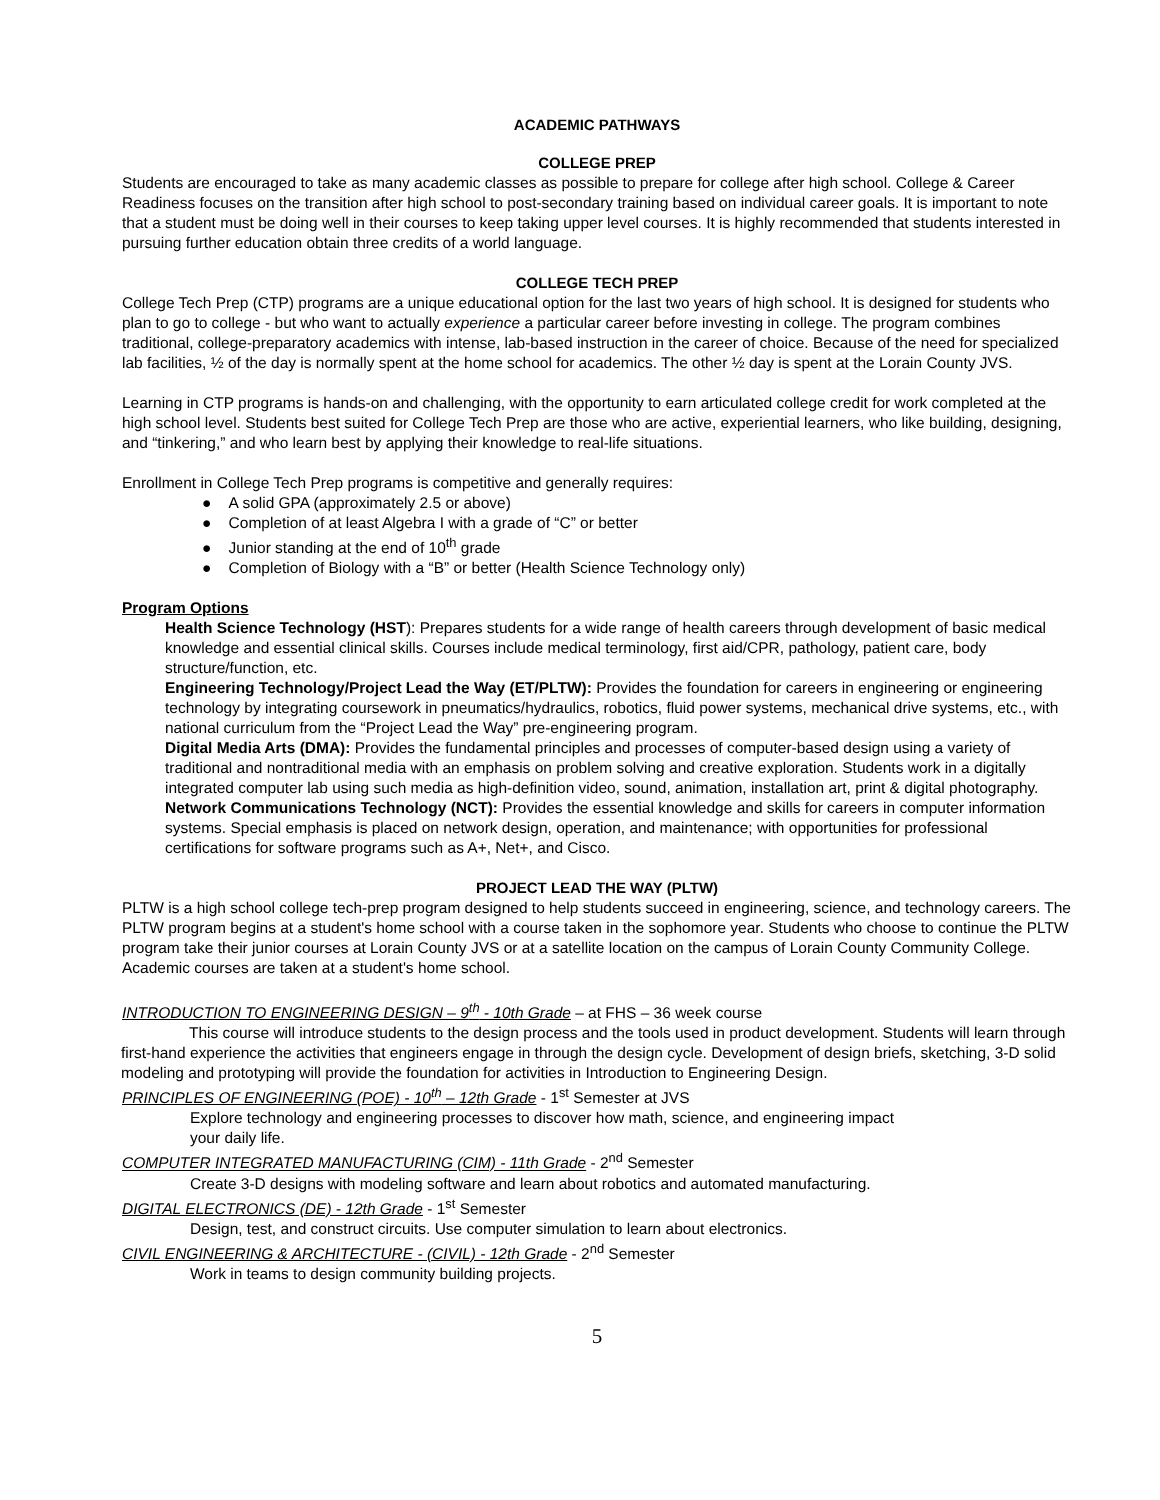ACADEMIC PATHWAYS
COLLEGE PREP
Students are encouraged to take as many academic classes as possible to prepare for college after high school. College & Career Readiness focuses on the transition after high school to post-secondary training based on individual career goals. It is important to note that a student must be doing well in their courses to keep taking upper level courses. It is highly recommended that students interested in pursuing further education obtain three credits of a world language.
COLLEGE TECH PREP
College Tech Prep (CTP) programs are a unique educational option for the last two years of high school. It is designed for students who plan to go to college - but who want to actually experience a particular career before investing in college. The program combines traditional, college-preparatory academics with intense, lab-based instruction in the career of choice. Because of the need for specialized lab facilities, ½ of the day is normally spent at the home school for academics. The other ½ day is spent at the Lorain County JVS.
Learning in CTP programs is hands-on and challenging, with the opportunity to earn articulated college credit for work completed at the high school level. Students best suited for College Tech Prep are those who are active, experiential learners, who like building, designing, and “tinkering,” and who learn best by applying their knowledge to real-life situations.
Enrollment in College Tech Prep programs is competitive and generally requires:
● A solid GPA (approximately 2.5 or above)
● Completion of at least Algebra I with a grade of “C” or better
● Junior standing at the end of 10<sup>th</sup> grade
● Completion of Biology with a “B” or better (Health Science Technology only)
Program Options
Health Science Technology (HST): Prepares students for a wide range of health careers through development of basic medical knowledge and essential clinical skills. Courses include medical terminology, first aid/CPR, pathology, patient care, body structure/function, etc.
Engineering Technology/Project Lead the Way (ET/PLTW): Provides the foundation for careers in engineering or engineering technology by integrating coursework in pneumatics/hydraulics, robotics, fluid power systems, mechanical drive systems, etc., with national curriculum from the “Project Lead the Way” pre-engineering program.
Digital Media Arts (DMA): Provides the fundamental principles and processes of computer-based design using a variety of traditional and nontraditional media with an emphasis on problem solving and creative exploration. Students work in a digitally integrated computer lab using such media as high-definition video, sound, animation, installation art, print & digital photography.
Network Communications Technology (NCT): Provides the essential knowledge and skills for careers in computer information systems. Special emphasis is placed on network design, operation, and maintenance; with opportunities for professional certifications for software programs such as A+, Net+, and Cisco.
PROJECT LEAD THE WAY (PLTW)
PLTW is a high school college tech-prep program designed to help students succeed in engineering, science, and technology careers. The PLTW program begins at a student's home school with a course taken in the sophomore year. Students who choose to continue the PLTW program take their junior courses at Lorain County JVS or at a satellite location on the campus of Lorain County Community College. Academic courses are taken at a student's home school.
INTRODUCTION TO ENGINEERING DESIGN – 9<sup>th</sup> - 10th Grade – at FHS – 36 week course
This course will introduce students to the design process and the tools used in product development. Students will learn through first-hand experience the activities that engineers engage in through the design cycle. Development of design briefs, sketching, 3-D solid modeling and prototyping will provide the foundation for activities in Introduction to Engineering Design.
PRINCIPLES OF ENGINEERING (POE) - 10<sup>th</sup> – 12th Grade - 1<sup>st</sup> Semester at JVS
Explore technology and engineering processes to discover how math, science, and engineering impact
your daily life.
COMPUTER INTEGRATED MANUFACTURING (CIM) - 11th Grade - 2<sup>nd</sup> Semester
Create 3-D designs with modeling software and learn about robotics and automated manufacturing.
DIGITAL ELECTRONICS (DE) - 12th Grade - 1<sup>st</sup> Semester
Design, test, and construct circuits. Use computer simulation to learn about electronics.
CIVIL ENGINEERING & ARCHITECTURE - (CIVIL) - 12th Grade - 2<sup>nd</sup> Semester
Work in teams to design community building projects.
5